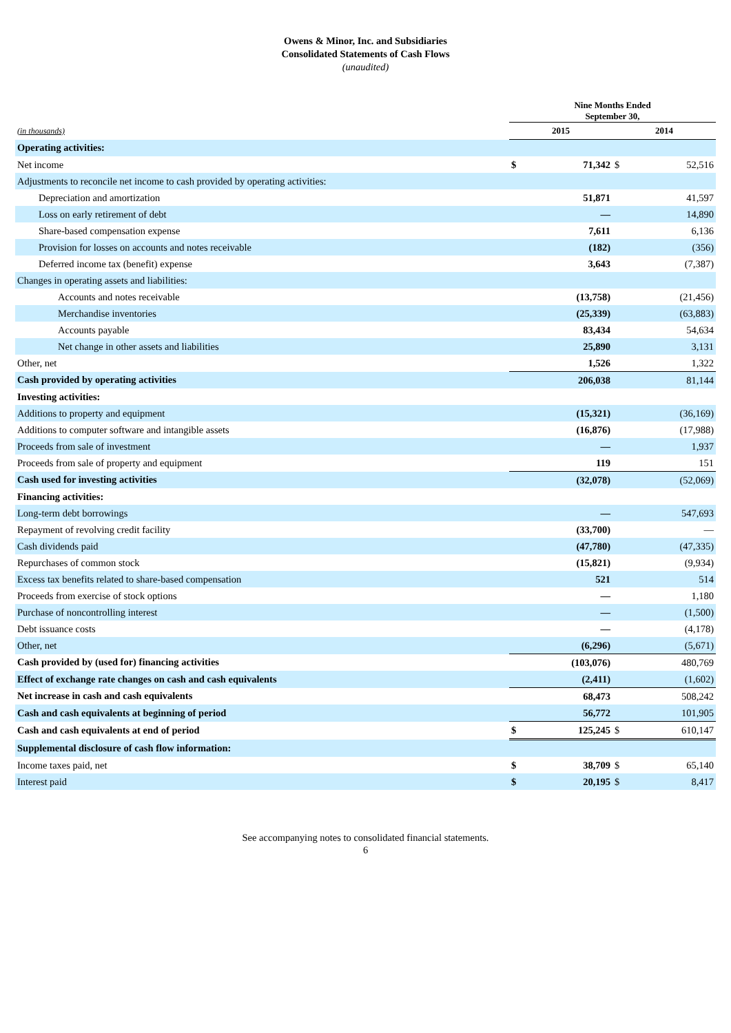Owens & Minor, Inc. and Subsidiaries
Consolidated Statements of Cash Flows
(unaudited)
| | Nine Months Ended September 30, | | | |
| --- | --- | --- | --- | --- |
| (in thousands) | 2015 | | 2014 | |
| Operating activities: | | | | |
| Net income | $ | 71,342 | $ | 52,516 |
| Adjustments to reconcile net income to cash provided by operating activities: | | | | |
| Depreciation and amortization | | 51,871 | | 41,597 |
| Loss on early retirement of debt | | — | | 14,890 |
| Share-based compensation expense | | 7,611 | | 6,136 |
| Provision for losses on accounts and notes receivable | | (182) | | (356) |
| Deferred income tax (benefit) expense | | 3,643 | | (7,387) |
| Changes in operating assets and liabilities: | | | | |
| Accounts and notes receivable | | (13,758) | | (21,456) |
| Merchandise inventories | | (25,339) | | (63,883) |
| Accounts payable | | 83,434 | | 54,634 |
| Net change in other assets and liabilities | | 25,890 | | 3,131 |
| Other, net | | 1,526 | | 1,322 |
| Cash provided by operating activities | | 206,038 | | 81,144 |
| Investing activities: | | | | |
| Additions to property and equipment | | (15,321) | | (36,169) |
| Additions to computer software and intangible assets | | (16,876) | | (17,988) |
| Proceeds from sale of investment | | — | | 1,937 |
| Proceeds from sale of property and equipment | | 119 | | 151 |
| Cash used for investing activities | | (32,078) | | (52,069) |
| Financing activities: | | | | |
| Long-term debt borrowings | | — | | 547,693 |
| Repayment of revolving credit facility | | (33,700) | | — |
| Cash dividends paid | | (47,780) | | (47,335) |
| Repurchases of common stock | | (15,821) | | (9,934) |
| Excess tax benefits related to share-based compensation | | 521 | | 514 |
| Proceeds from exercise of stock options | | — | | 1,180 |
| Purchase of noncontrolling interest | | — | | (1,500) |
| Debt issuance costs | | — | | (4,178) |
| Other, net | | (6,296) | | (5,671) |
| Cash provided by (used for) financing activities | | (103,076) | | 480,769 |
| Effect of exchange rate changes on cash and cash equivalents | | (2,411) | | (1,602) |
| Net increase in cash and cash equivalents | | 68,473 | | 508,242 |
| Cash and cash equivalents at beginning of period | | 56,772 | | 101,905 |
| Cash and cash equivalents at end of period | $ | 125,245 | $ | 610,147 |
| Supplemental disclosure of cash flow information: | | | | |
| Income taxes paid, net | $ | 38,709 | $ | 65,140 |
| Interest paid | $ | 20,195 | $ | 8,417 |
See accompanying notes to consolidated financial statements.
6